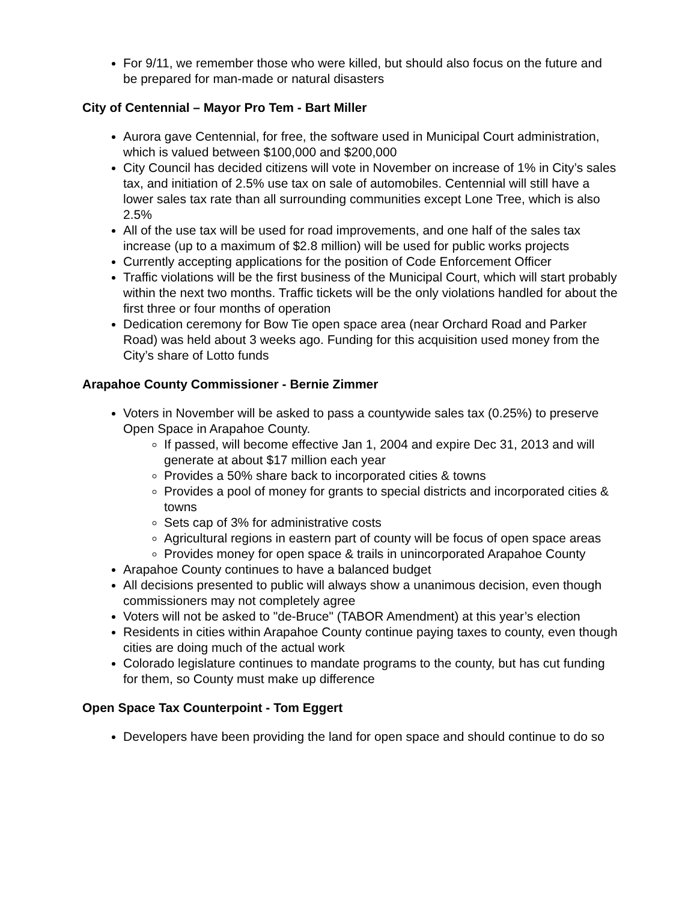For 9/11, we remember those who were killed, but should also focus on the future and be prepared for man-made or natural disasters
City of Centennial – Mayor Pro Tem - Bart Miller
Aurora gave Centennial, for free, the software used in Municipal Court administration, which is valued between $100,000 and $200,000
City Council has decided citizens will vote in November on increase of 1% in City’s sales tax, and initiation of 2.5% use tax on sale of automobiles. Centennial will still have a lower sales tax rate than all surrounding communities except Lone Tree, which is also 2.5%
All of the use tax will be used for road improvements, and one half of the sales tax increase (up to a maximum of $2.8 million) will be used for public works projects
Currently accepting applications for the position of Code Enforcement Officer
Traffic violations will be the first business of the Municipal Court, which will start probably within the next two months. Traffic tickets will be the only violations handled for about the first three or four months of operation
Dedication ceremony for Bow Tie open space area (near Orchard Road and Parker Road) was held about 3 weeks ago. Funding for this acquisition used money from the City’s share of Lotto funds
Arapahoe County Commissioner - Bernie Zimmer
Voters in November will be asked to pass a countywide sales tax (0.25%) to preserve Open Space in Arapahoe County.
If passed, will become effective Jan 1, 2004 and expire Dec 31, 2013 and will generate at about $17 million each year
Provides a 50% share back to incorporated cities & towns
Provides a pool of money for grants to special districts and incorporated cities & towns
Sets cap of 3% for administrative costs
Agricultural regions in eastern part of county will be focus of open space areas
Provides money for open space & trails in unincorporated Arapahoe County
Arapahoe County continues to have a balanced budget
All decisions presented to public will always show a unanimous decision, even though commissioners may not completely agree
Voters will not be asked to "de-Bruce" (TABOR Amendment) at this year’s election
Residents in cities within Arapahoe County continue paying taxes to county, even though cities are doing much of the actual work
Colorado legislature continues to mandate programs to the county, but has cut funding for them, so County must make up difference
Open Space Tax Counterpoint - Tom Eggert
Developers have been providing the land for open space and should continue to do so